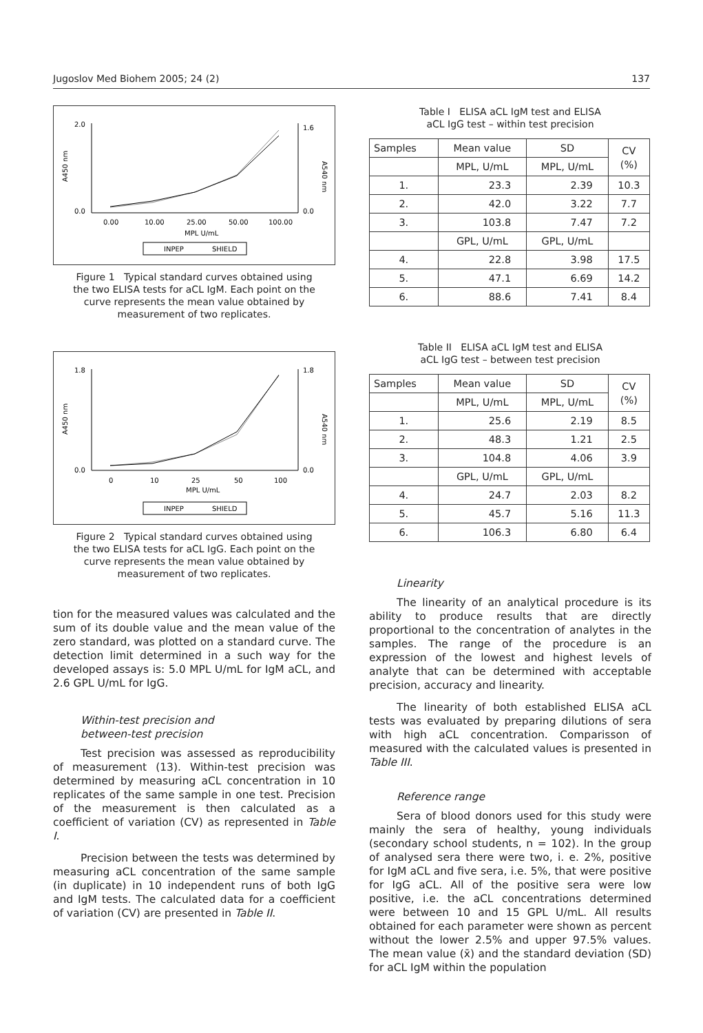Jugoslov Med Biohem 2005; 24 (2) 137
A450 nm
A540 nm
0.00
10.00
25.00
50.00
100.00
MPL U/mL
INPEP
SHIELD
2.0
0.0
1.6
0.0
Figure 1 Typical standard curves obtained using the two ELISA tests for aCL IgM. Each point on the curve represents the mean value obtained by measurement of two replicates.
A450 nm
A540 nm
0
10
25
50
100
MPL U/mL
INPEP
SHIELD
1.8
0.0
1.8
0.0
Figure 2 Typical standard curves obtained using the two ELISA tests for aCL IgG. Each point on the curve represents the mean value obtained by measurement of two replicates.
tion for the measured values was calculated and the sum of its double value and the mean value of the zero standard, was plotted on a standard curve. The detection limit determined in a such way for the developed assays is: 5.0 MPL U/mL for IgM aCL, and 2.6 GPL U/mL for IgG.
Within-test precision and
between-test precision
Test precision was assessed as reproducibility of measurement (13). Within-test precision was determined by measuring aCL concentration in 10 replicates of the same sample in one test. Precision of the measurement is then calculated as a coefficient of variation (CV) as represented in Table I.
Precision between the tests was determined by measuring aCL concentration of the same sample (in duplicate) in 10 independent runs of both IgG and IgM tests. The calculated data for a coefficient of variation (CV) are presented in Table II.
Table I ELISA aCL IgM test and ELISA
aCL IgG test – within test precision
| Samples | Mean value | SD | CV (%) |
| --- | --- | --- | --- |
| | MPL, U/mL | MPL, U/mL | |
| 1. | 23.3 | 2.39 | 10.3 |
| 2. | 42.0 | 3.22 | 7.7 |
| 3. | 103.8 | 7.47 | 7.2 |
| | GPL, U/mL | GPL, U/mL | |
| 4. | 22.8 | 3.98 | 17.5 |
| 5. | 47.1 | 6.69 | 14.2 |
| 6. | 88.6 | 7.41 | 8.4 |
Table II ELISA aCL IgM test and ELISA
aCL IgG test – between test precision
| Samples | Mean value | SD | CV (%) |
| --- | --- | --- | --- |
| | MPL, U/mL | MPL, U/mL | |
| 1. | 25.6 | 2.19 | 8.5 |
| 2. | 48.3 | 1.21 | 2.5 |
| 3. | 104.8 | 4.06 | 3.9 |
| | GPL, U/mL | GPL, U/mL | |
| 4. | 24.7 | 2.03 | 8.2 |
| 5. | 45.7 | 5.16 | 11.3 |
| 6. | 106.3 | 6.80 | 6.4 |
Linearity
The linearity of an analytical procedure is its ability to produce results that are directly proportional to the concentration of analytes in the samples. The range of the procedure is an expression of the lowest and highest levels of analyte that can be determined with acceptable precision, accuracy and linearity.
The linearity of both established ELISA aCL tests was evaluated by preparing dilutions of sera with high aCL concentration. Comparisson of measured with the calculated values is presented in Table III.
Reference range
Sera of blood donors used for this study were mainly the sera of healthy, young individuals (secondary school students, n = 102). In the group of analysed sera there were two, i. e. 2%, positive for IgM aCL and five sera, i.e. 5%, that were positive for IgG aCL. All of the positive sera were low positive, i.e. the aCL concentrations determined were between 10 and 15 GPL U/mL. All results obtained for each parameter were shown as percent without the lower 2.5% and upper 97.5% values. The mean value (x̄) and the standard deviation (SD) for aCL IgM within the population